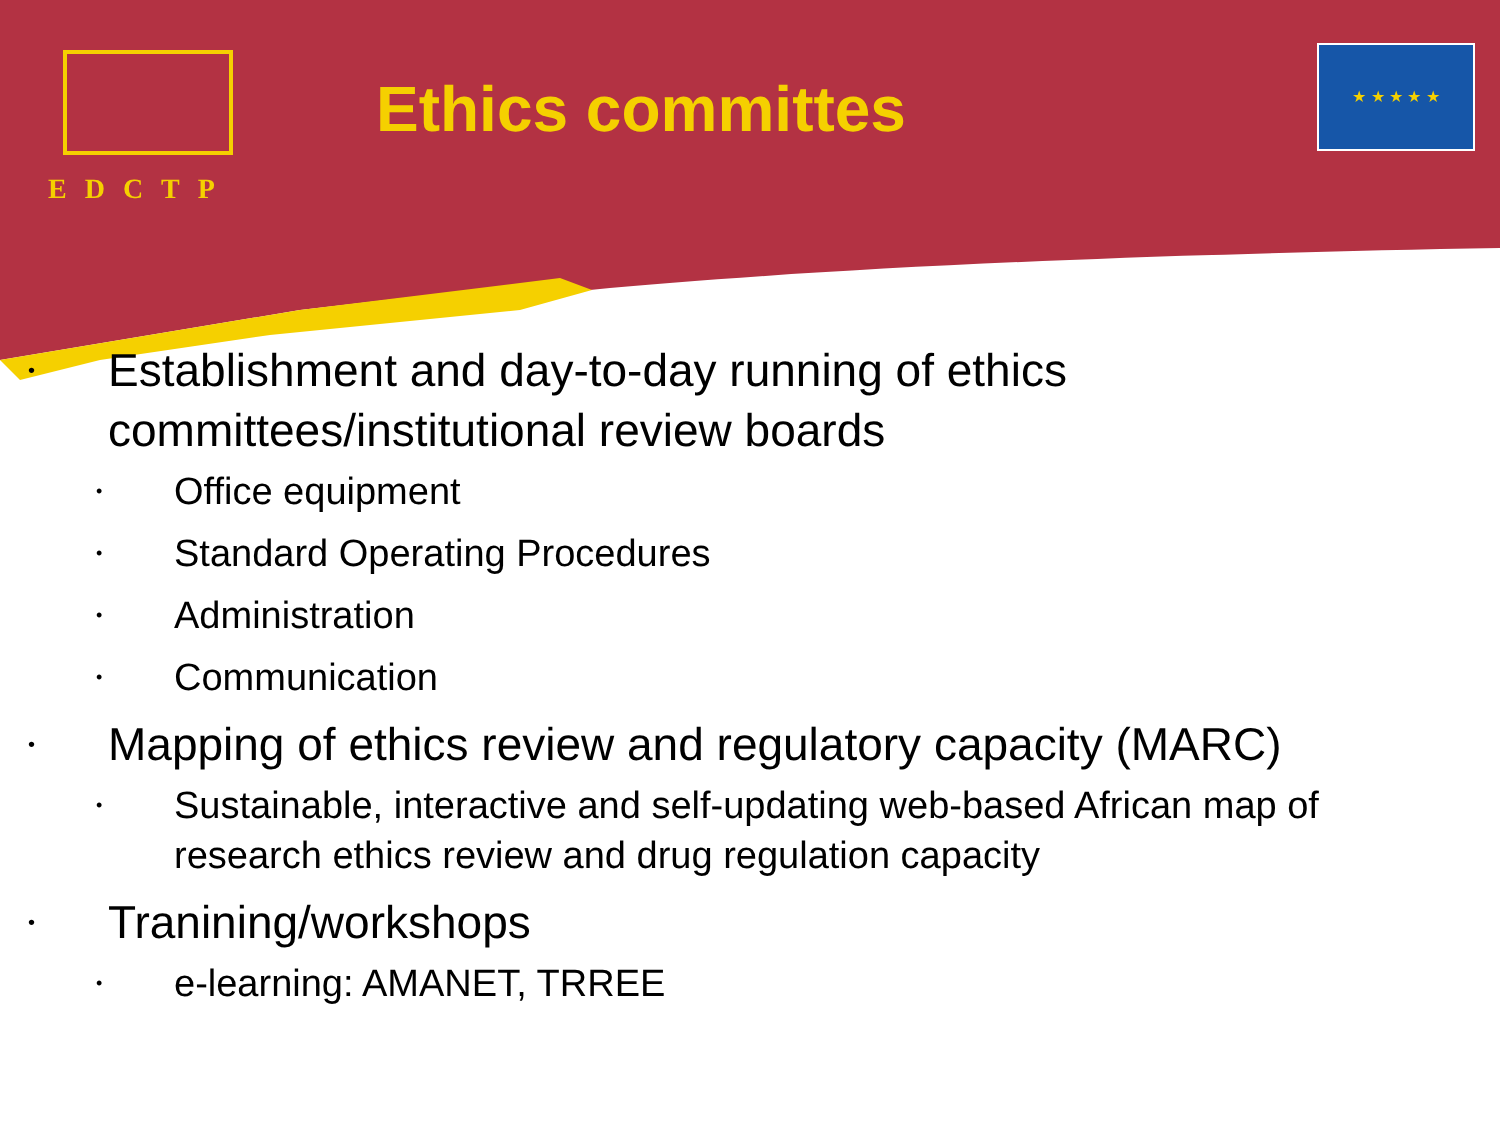EDCTP
Ethics committes
★ ★ ★ ★ ★
• Establishment and day-to-day running of ethics committees/institutional review boards
• Office equipment
• Standard Operating Procedures
• Administration
• Communication
• Mapping of ethics review and regulatory capacity (MARC)
• Sustainable, interactive and self-updating web-based African map of research ethics review and drug regulation capacity
• Tranining/workshops
• e-learning: AMANET, TRREE